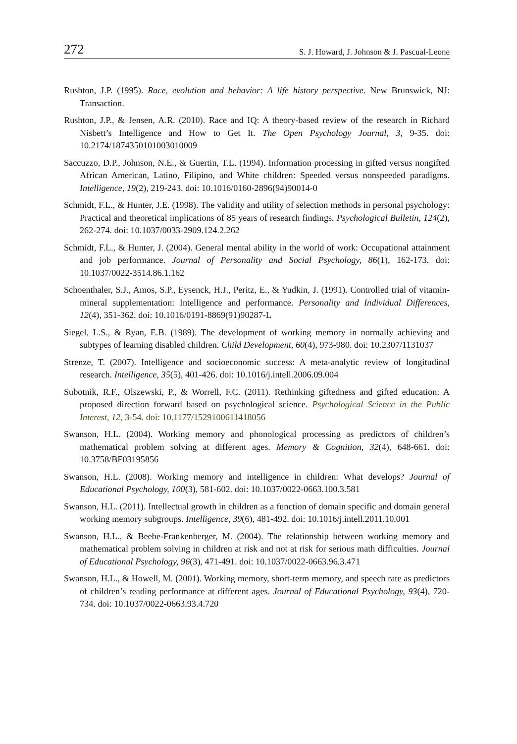272 S. J. Howard, J. Johnson & J. Pascual-Leone
Rushton, J.P. (1995). Race, evolution and behavior: A life history perspective. New Brunswick, NJ: Transaction.
Rushton, J.P., & Jensen, A.R. (2010). Race and IQ: A theory-based review of the research in Richard Nisbett’s Intelligence and How to Get It. The Open Psychology Journal, 3, 9-35. doi: 10.2174/1874350101003010009
Saccuzzo, D.P., Johnson, N.E., & Guertin, T.L. (1994). Information processing in gifted versus nongifted African American, Latino, Filipino, and White children: Speeded versus nonspeeded paradigms. Intelligence, 19(2), 219-243. doi: 10.1016/0160-2896(94)90014-0
Schmidt, F.L., & Hunter, J.E. (1998). The validity and utility of selection methods in personal psychology: Practical and theoretical implications of 85 years of research findings. Psychological Bulletin, 124(2), 262-274. doi: 10.1037/0033-2909.124.2.262
Schmidt, F.L., & Hunter, J. (2004). General mental ability in the world of work: Occupational attainment and job performance. Journal of Personality and Social Psychology, 86(1), 162-173. doi: 10.1037/0022-3514.86.1.162
Schoenthaler, S.J., Amos, S.P., Eysenck, H.J., Peritz, E., & Yudkin, J. (1991). Controlled trial of vitamin-mineral supplementation: Intelligence and performance. Personality and Individual Differences, 12(4), 351-362. doi: 10.1016/0191-8869(91)90287-L
Siegel, L.S., & Ryan, E.B. (1989). The development of working memory in normally achieving and subtypes of learning disabled children. Child Development, 60(4), 973-980. doi: 10.2307/1131037
Strenze, T. (2007). Intelligence and socioeconomic success: A meta-analytic review of longitudinal research. Intelligence, 35(5), 401-426. doi: 10.1016/j.intell.2006.09.004
Subotnik, R.F., Olszewski, P., & Worrell, F.C. (2011). Rethinking giftedness and gifted education: A proposed direction forward based on psychological science. Psychological Science in the Public Interest, 12, 3-54. doi: 10.1177/1529100611418056
Swanson, H.L. (2004). Working memory and phonological processing as predictors of children’s mathematical problem solving at different ages. Memory & Cognition, 32(4), 648-661. doi: 10.3758/BF03195856
Swanson, H.L. (2008). Working memory and intelligence in children: What develops? Journal of Educational Psychology, 100(3), 581-602. doi: 10.1037/0022-0663.100.3.581
Swanson, H.L. (2011). Intellectual growth in children as a function of domain specific and domain general working memory subgroups. Intelligence, 39(6), 481-492. doi: 10.1016/j.intell.2011.10.001
Swanson, H.L., & Beebe-Frankenberger, M. (2004). The relationship between working memory and mathematical problem solving in children at risk and not at risk for serious math difficulties. Journal of Educational Psychology, 96(3), 471-491. doi: 10.1037/0022-0663.96.3.471
Swanson, H.L., & Howell, M. (2001). Working memory, short-term memory, and speech rate as predictors of children’s reading performance at different ages. Journal of Educational Psychology, 93(4), 720-734. doi: 10.1037/0022-0663.93.4.720